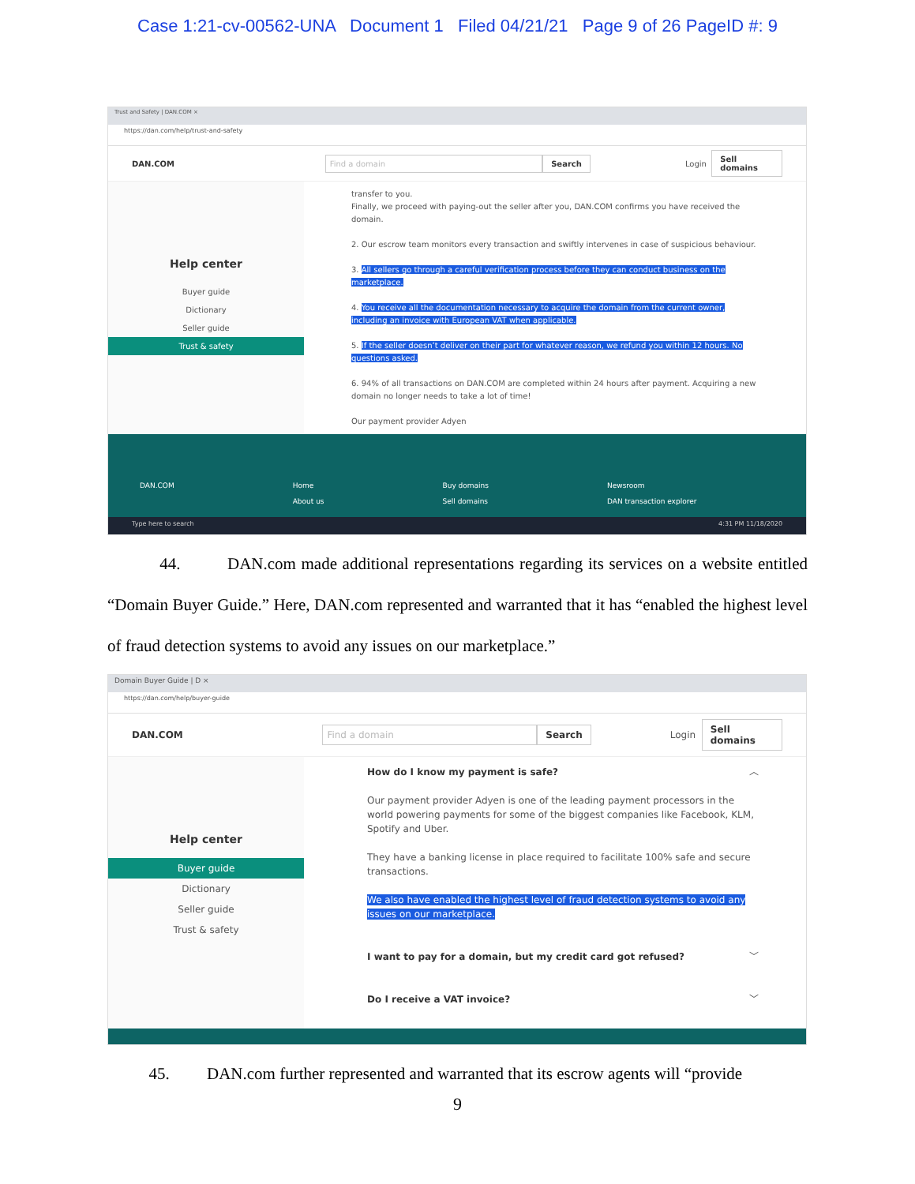Case 1:21-cv-00562-UNA Document 1 Filed 04/21/21 Page 9 of 26 PageID #: 9
Trust and Safety | DAN.COM ×
https://dan.com/help/trust-and-safety
DAN.COM Find a domain Search Login Sell domains
Help center
Buyer guide
Dictionary
Seller guide
Trust & safety
transfer to you.
Finally, we proceed with paying-out the seller after you, DAN.COM confirms you have received the domain.
2. Our escrow team monitors every transaction and swiftly intervenes in case of suspicious behaviour.
3. All sellers go through a careful verification process before they can conduct business on the marketplace.
4. You receive all the documentation necessary to acquire the domain from the current owner, including an invoice with European VAT when applicable.
5. If the seller doesn’t deliver on their part for whatever reason, we refund you within 12 hours. No questions asked.
6. 94% of all transactions on DAN.COM are completed within 24 hours after payment. Acquiring a new domain no longer needs to take a lot of time!
Our payment provider Adyen
DAN.COM Home
About us Buy domains
Sell domains Newsroom
DAN transaction explorer
Type here to search 4:31 PM 11/18/2020
44. DAN.com made additional representations regarding its services on a website entitled “Domain Buyer Guide.” Here, DAN.com represented and warranted that it has “enabled the highest level of fraud detection systems to avoid any issues on our marketplace.”
Domain Buyer Guide | D ×
https://dan.com/help/buyer-guide
DAN.COM Find a domain Search Login Sell domains
Help center
Buyer guide
Dictionary
Seller guide
Trust & safety
How do I know my payment is safe? ︿
Our payment provider Adyen is one of the leading payment processors in the world powering payments for some of the biggest companies like Facebook, KLM, Spotify and Uber.
They have a banking license in place required to facilitate 100% safe and secure transactions.
We also have enabled the highest level of fraud detection systems to avoid any issues on our marketplace.
I want to pay for a domain, but my credit card got refused? ﹀
Do I receive a VAT invoice? ﹀
45. DAN.com further represented and warranted that its escrow agents will “provide
9